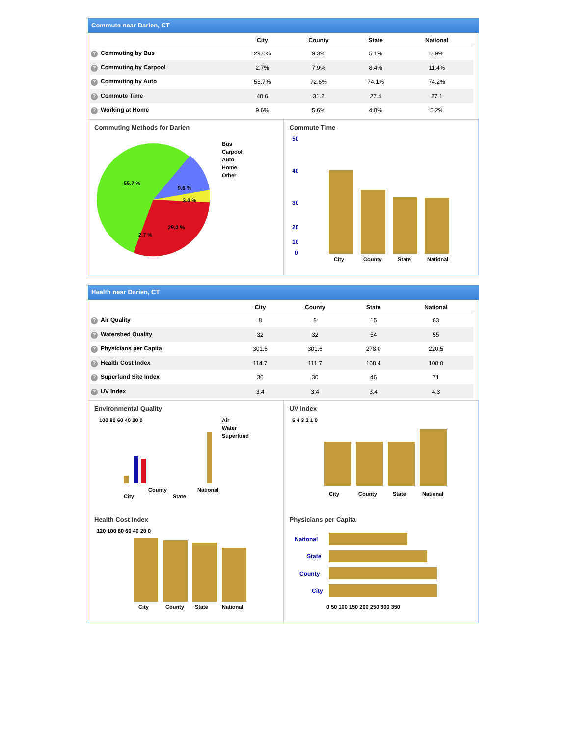Commute near Darien, CT
| | City | County | State | National |
| --- | --- | --- | --- | --- |
| ? Commuting by Bus | 29.0% | 9.3% | 5.1% | 2.9% |
| ? Commuting by Carpool | 2.7% | 7.9% | 8.4% | 11.4% |
| ? Commuting by Auto | 55.7% | 72.6% | 74.1% | 74.2% |
| ? Commute Time | 40.6 | 31.2 | 27.4 | 27.1 |
| ? Working at Home | 9.6% | 5.6% | 4.8% | 5.2% |
Commuting Methods for Darien
Bus
Carpool
Auto
Home
Other
55.7 %
9.6 %
3.0 %
29.0 %
2.7 %
Commute Time
50
40
30
20
10
0
City
County
State
National
Health near Darien, CT
| | City | County | State | National |
| --- | --- | --- | --- | --- |
| ? Air Quality | 8 | 8 | 15 | 83 |
| ? Watershed Quality | 32 | 32 | 54 | 55 |
| ? Physicians per Capita | 301.6 | 301.6 | 278.0 | 220.5 |
| ? Health Cost Index | 114.7 | 111.7 | 108.4 | 100.0 |
| ? Superfund Site Index | 30 | 30 | 46 | 71 |
| ? UV Index | 3.4 | 3.4 | 3.4 | 4.3 |
Environmental Quality
100 80 60 40 20 0
Air
Water
Superfund
City
County
State
National
UV Index
5 4 3 2 1 0
City
County
State
National
Health Cost Index
120 100 80 60 40 20 0
City
County
State
National
Physicians per Capita
National
State
County
City
0 50 100 150 200 250 300 350